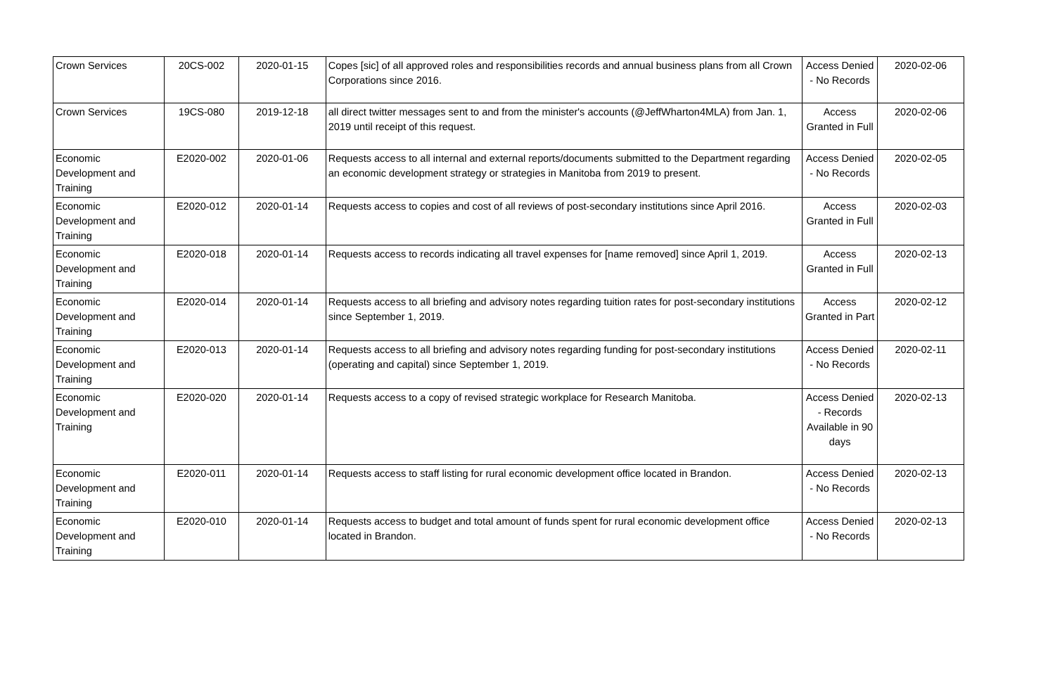| Crown Services | 20CS-002 | 2020-01-15 | Copes [sic] of all approved roles and responsibilities records and annual business plans from all Crown Corporations since 2016. | Access Denied - No Records | 2020-02-06 |
| Crown Services | 19CS-080 | 2019-12-18 | all direct twitter messages sent to and from the minister's accounts (@JeffWharton4MLA) from Jan. 1, 2019 until receipt of this request. | Access Granted in Full | 2020-02-06 |
| Economic Development and Training | E2020-002 | 2020-01-06 | Requests access to all internal and external reports/documents submitted to the Department regarding an economic development strategy or strategies in Manitoba from 2019 to present. | Access Denied - No Records | 2020-02-05 |
| Economic Development and Training | E2020-012 | 2020-01-14 | Requests access to copies and cost of all reviews of post-secondary institutions since April 2016. | Access Granted in Full | 2020-02-03 |
| Economic Development and Training | E2020-018 | 2020-01-14 | Requests access to records indicating all travel expenses for [name removed] since April 1, 2019. | Access Granted in Full | 2020-02-13 |
| Economic Development and Training | E2020-014 | 2020-01-14 | Requests access to all briefing and advisory notes regarding tuition rates for post-secondary institutions since September 1, 2019. | Access Granted in Part | 2020-02-12 |
| Economic Development and Training | E2020-013 | 2020-01-14 | Requests access to all briefing and advisory notes regarding funding for post-secondary institutions (operating and capital) since September 1, 2019. | Access Denied - No Records | 2020-02-11 |
| Economic Development and Training | E2020-020 | 2020-01-14 | Requests access to a copy of revised strategic workplace for Research Manitoba. | Access Denied - Records Available in 90 days | 2020-02-13 |
| Economic Development and Training | E2020-011 | 2020-01-14 | Requests access to staff listing for rural economic development office located in Brandon. | Access Denied - No Records | 2020-02-13 |
| Economic Development and Training | E2020-010 | 2020-01-14 | Requests access to budget and total amount of funds spent for rural economic development office located in Brandon. | Access Denied - No Records | 2020-02-13 |